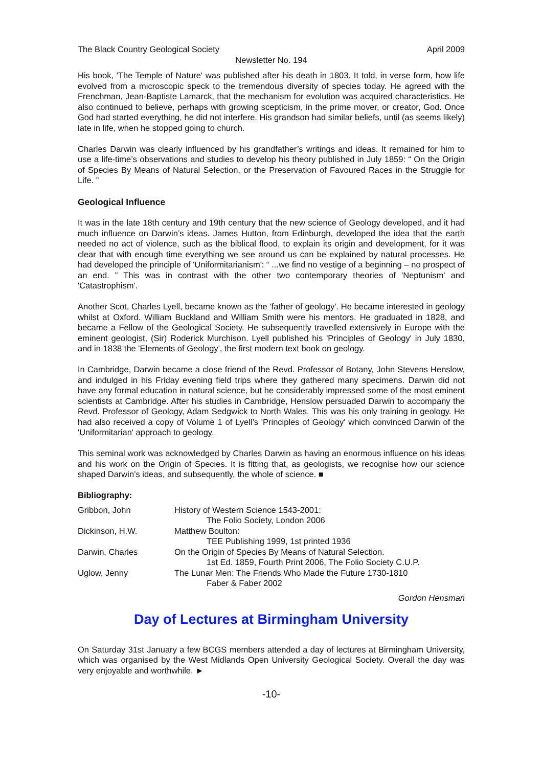The Black Country Geological Society April 2009
Newsletter No. 194
His book, 'The Temple of Nature' was published after his death in 1803. It told, in verse form, how life evolved from a microscopic speck to the tremendous diversity of species today. He agreed with the Frenchman, Jean-Baptiste Lamarck, that the mechanism for evolution was acquired characteristics. He also continued to believe, perhaps with growing scepticism, in the prime mover, or creator, God. Once God had started everything, he did not interfere. His grandson had similar beliefs, until (as seems likely) late in life, when he stopped going to church.
Charles Darwin was clearly influenced by his grandfather’s writings and ideas. It remained for him to use a life-time’s observations and studies to develop his theory published in July 1859: “ On the Origin of Species By Means of Natural Selection, or the Preservation of Favoured Races in the Struggle for Life. ”
Geological Influence
It was in the late 18th century and 19th century that the new science of Geology developed, and it had much influence on Darwin’s ideas. James Hutton, from Edinburgh, developed the idea that the earth needed no act of violence, such as the biblical flood, to explain its origin and development, for it was clear that with enough time everything we see around us can be explained by natural processes. He had developed the principle of 'Uniformitarianism': “ ...we find no vestige of a beginning – no prospect of an end. ” This was in contrast with the other two contemporary theories of 'Neptunism' and 'Catastrophism'.
Another Scot, Charles Lyell, became known as the 'father of geology'. He became interested in geology whilst at Oxford. William Buckland and William Smith were his mentors. He graduated in 1828, and became a Fellow of the Geological Society. He subsequently travelled extensively in Europe with the eminent geologist, (Sir) Roderick Murchison. Lyell published his 'Principles of Geology' in July 1830, and in 1838 the 'Elements of Geology', the first modern text book on geology.
In Cambridge, Darwin became a close friend of the Revd. Professor of Botany, John Stevens Henslow, and indulged in his Friday evening field trips where they gathered many specimens. Darwin did not have any formal education in natural science, but he considerably impressed some of the most eminent scientists at Cambridge. After his studies in Cambridge, Henslow persuaded Darwin to accompany the Revd. Professor of Geology, Adam Sedgwick to North Wales. This was his only training in geology. He had also received a copy of Volume 1 of Lyell’s 'Principles of Geology' which convinced Darwin of the 'Uniformitarian' approach to geology.
This seminal work was acknowledged by Charles Darwin as having an enormous influence on his ideas and his work on the Origin of Species. It is fitting that, as geologists, we recognise how our science shaped Darwin’s ideas, and subsequently, the whole of science. ■
Bibliography:
| Gribbon, John | History of Western Science 1543-2001: The Folio Society, London 2006 |
| Dickinson, H.W. | Matthew Boulton: TEE Publishing 1999, 1st printed 1936 |
| Darwin, Charles | On the Origin of Species By Means of Natural Selection. 1st Ed. 1859, Fourth Print 2006, The Folio Society C.U.P. |
| Uglow, Jenny | The Lunar Men: The Friends Who Made the Future 1730-1810 Faber & Faber 2002 |
Gordon Hensman
Day of Lectures at Birmingham University
On Saturday 31st January a few BCGS members attended a day of lectures at Birmingham University, which was organised by the West Midlands Open University Geological Society. Overall the day was very enjoyable and worthwhile. ►
-10-